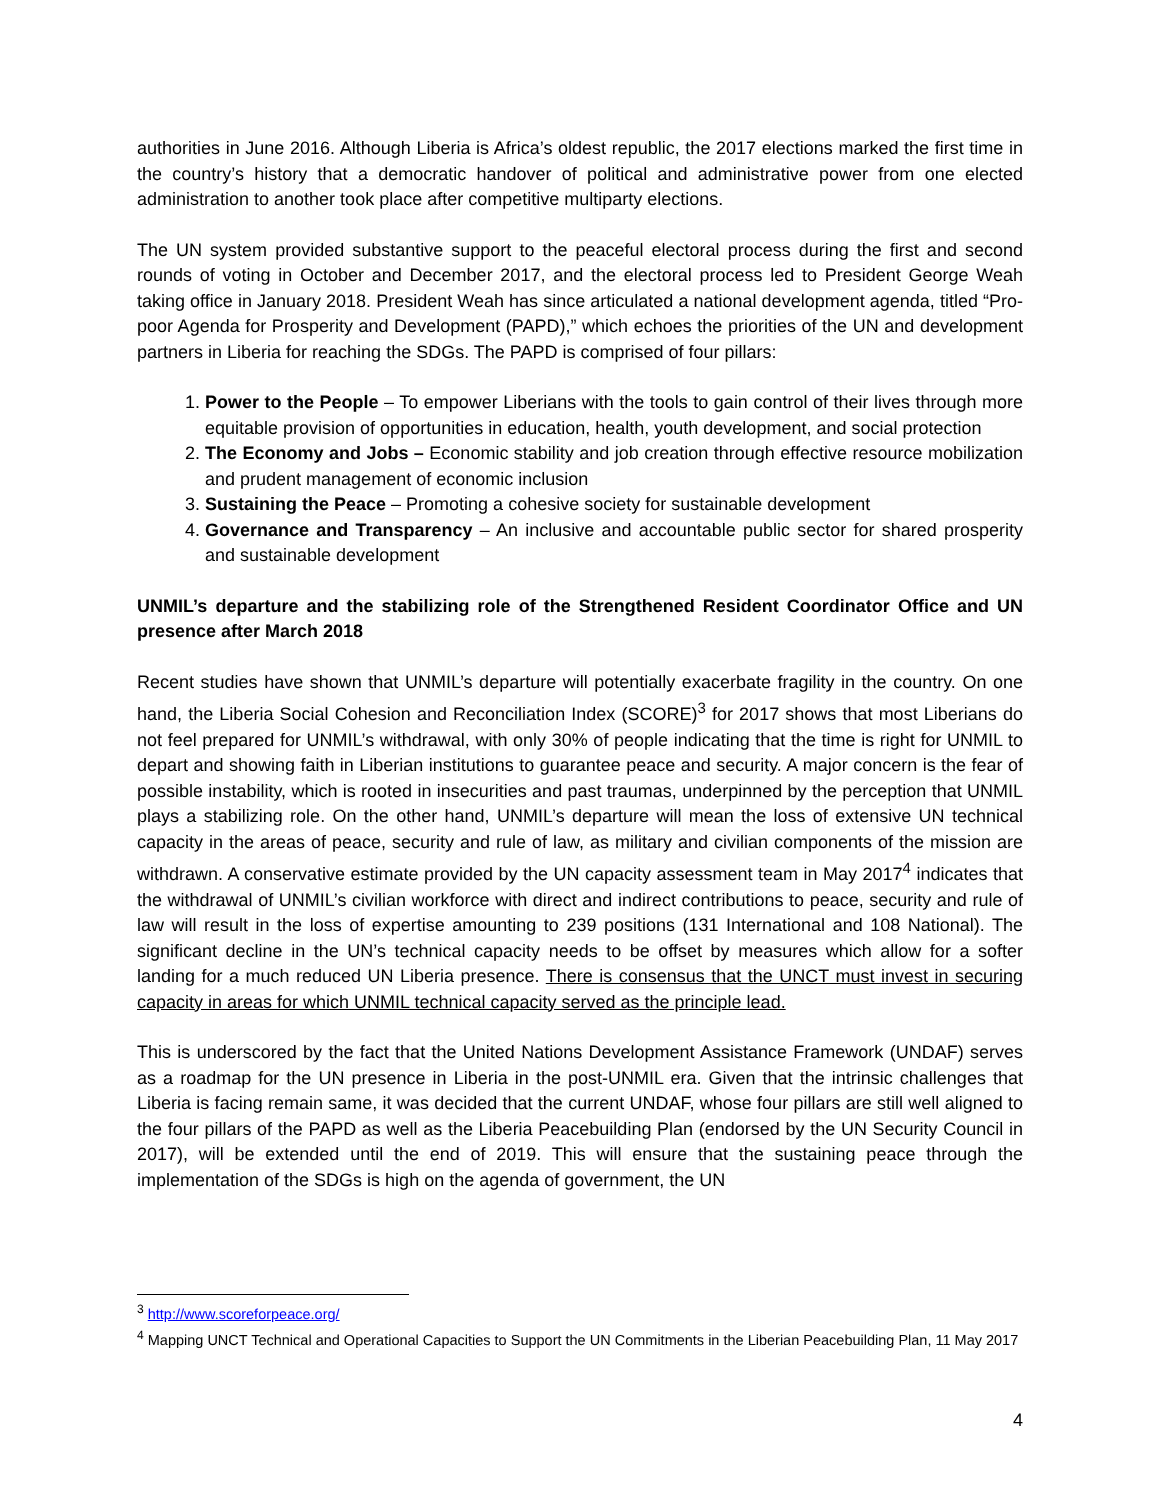authorities in June 2016. Although Liberia is Africa’s oldest republic, the 2017 elections marked the first time in the country’s history that a democratic handover of political and administrative power from one elected administration to another took place after competitive multiparty elections.
The UN system provided substantive support to the peaceful electoral process during the first and second rounds of voting in October and December 2017, and the electoral process led to President George Weah taking office in January 2018. President Weah has since articulated a national development agenda, titled “Pro-poor Agenda for Prosperity and Development (PAPD),” which echoes the priorities of the UN and development partners in Liberia for reaching the SDGs. The PAPD is comprised of four pillars:
1. Power to the People – To empower Liberians with the tools to gain control of their lives through more equitable provision of opportunities in education, health, youth development, and social protection
2. The Economy and Jobs – Economic stability and job creation through effective resource mobilization and prudent management of economic inclusion
3. Sustaining the Peace – Promoting a cohesive society for sustainable development
4. Governance and Transparency – An inclusive and accountable public sector for shared prosperity and sustainable development
UNMIL’s departure and the stabilizing role of the Strengthened Resident Coordinator Office and UN presence after March 2018
Recent studies have shown that UNMIL’s departure will potentially exacerbate fragility in the country. On one hand, the Liberia Social Cohesion and Reconciliation Index (SCORE)<sup>3</sup> for 2017 shows that most Liberians do not feel prepared for UNMIL’s withdrawal, with only 30% of people indicating that the time is right for UNMIL to depart and showing faith in Liberian institutions to guarantee peace and security. A major concern is the fear of possible instability, which is rooted in insecurities and past traumas, underpinned by the perception that UNMIL plays a stabilizing role. On the other hand, UNMIL’s departure will mean the loss of extensive UN technical capacity in the areas of peace, security and rule of law, as military and civilian components of the mission are withdrawn. A conservative estimate provided by the UN capacity assessment team in May 2017<sup>4</sup> indicates that the withdrawal of UNMIL’s civilian workforce with direct and indirect contributions to peace, security and rule of law will result in the loss of expertise amounting to 239 positions (131 International and 108 National). The significant decline in the UN’s technical capacity needs to be offset by measures which allow for a softer landing for a much reduced UN Liberia presence. There is consensus that the UNCT must invest in securing capacity in areas for which UNMIL technical capacity served as the principle lead.
This is underscored by the fact that the United Nations Development Assistance Framework (UNDAF) serves as a roadmap for the UN presence in Liberia in the post-UNMIL era. Given that the intrinsic challenges that Liberia is facing remain same, it was decided that the current UNDAF, whose four pillars are still well aligned to the four pillars of the PAPD as well as the Liberia Peacebuilding Plan (endorsed by the UN Security Council in 2017), will be extended until the end of 2019. This will ensure that the sustaining peace through the implementation of the SDGs is high on the agenda of government, the UN
<sup>3</sup> http://www.scoreforpeace.org/
<sup>4</sup> Mapping UNCT Technical and Operational Capacities to Support the UN Commitments in the Liberian Peacebuilding Plan, 11 May 2017
4